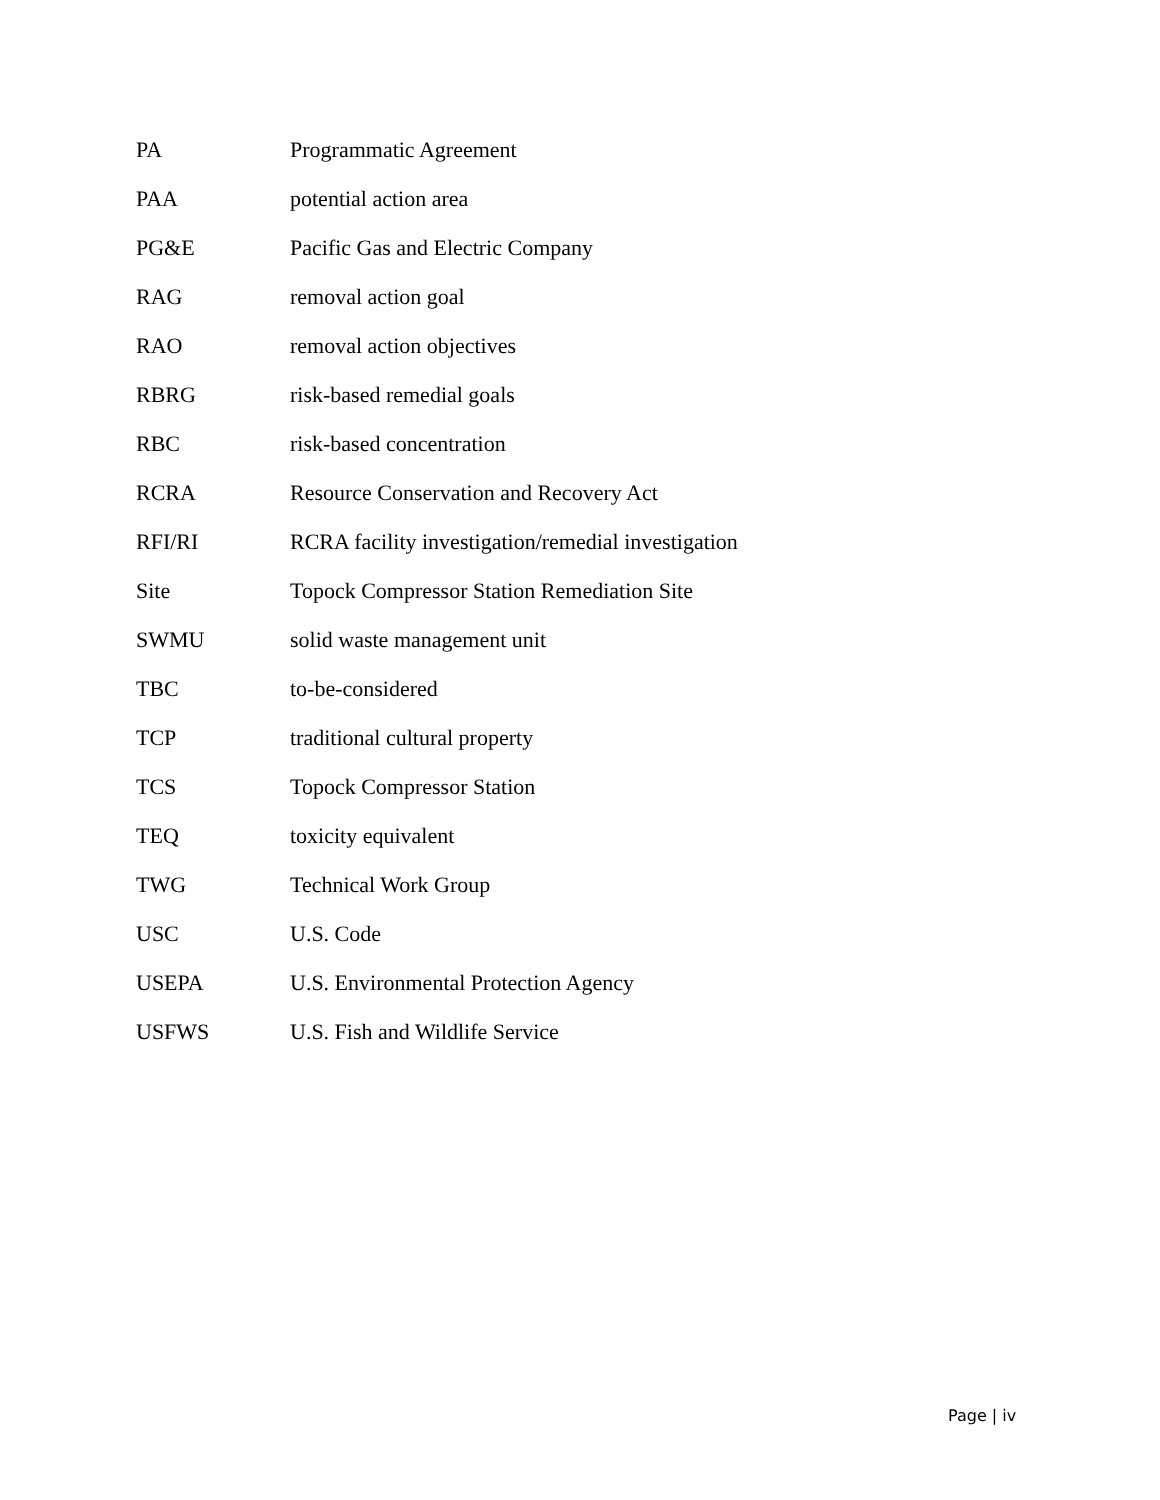| PA | Programmatic Agreement |
| PAA | potential action area |
| PG&E | Pacific Gas and Electric Company |
| RAG | removal action goal |
| RAO | removal action objectives |
| RBRG | risk-based remedial goals |
| RBC | risk-based concentration |
| RCRA | Resource Conservation and Recovery Act |
| RFI/RI | RCRA facility investigation/remedial investigation |
| Site | Topock Compressor Station Remediation Site |
| SWMU | solid waste management unit |
| TBC | to-be-considered |
| TCP | traditional cultural property |
| TCS | Topock Compressor Station |
| TEQ | toxicity equivalent |
| TWG | Technical Work Group |
| USC | U.S. Code |
| USEPA | U.S. Environmental Protection Agency |
| USFWS | U.S. Fish and Wildlife Service |
Page | iv